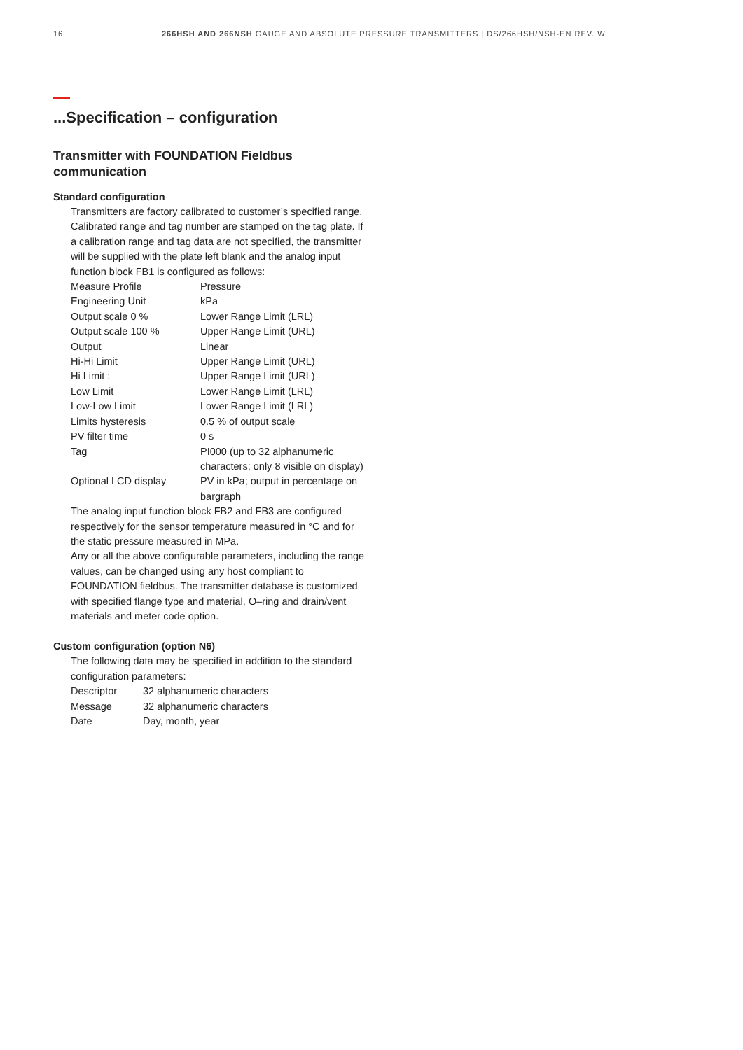16 266HSH AND 266NSH GAUGE AND ABSOLUTE PRESSURE TRANSMITTERS | DS/266HSH/NSH-EN REV. W
...Specification – configuration
Transmitter with FOUNDATION Fieldbus
communication
Standard configuration
Transmitters are factory calibrated to customer’s specified range. Calibrated range and tag number are stamped on the tag plate. If a calibration range and tag data are not specified, the transmitter will be supplied with the plate left blank and the analog input function block FB1 is configured as follows:
| Measure Profile | Pressure |
| Engineering Unit | kPa |
| Output scale 0 % | Lower Range Limit (LRL) |
| Output scale 100 % | Upper Range Limit (URL) |
| Output | Linear |
| Hi-Hi Limit | Upper Range Limit (URL) |
| Hi Limit : | Upper Range Limit (URL) |
| Low Limit | Lower Range Limit (LRL) |
| Low-Low Limit | Lower Range Limit (LRL) |
| Limits hysteresis | 0.5 % of output scale |
| PV filter time | 0 s |
| Tag | PI000 (up to 32 alphanumeric characters; only 8 visible on display) |
| Optional LCD display | PV in kPa; output in percentage on bargraph |
The analog input function block FB2 and FB3 are configured respectively for the sensor temperature measured in °C and for the static pressure measured in MPa.
Any or all the above configurable parameters, including the range values, can be changed using any host compliant to FOUNDATION fieldbus. The transmitter database is customized with specified flange type and material, O–ring and drain/vent materials and meter code option.
Custom configuration (option N6)
The following data may be specified in addition to the standard configuration parameters:
| Descriptor | 32 alphanumeric characters |
| Message | 32 alphanumeric characters |
| Date | Day, month, year |